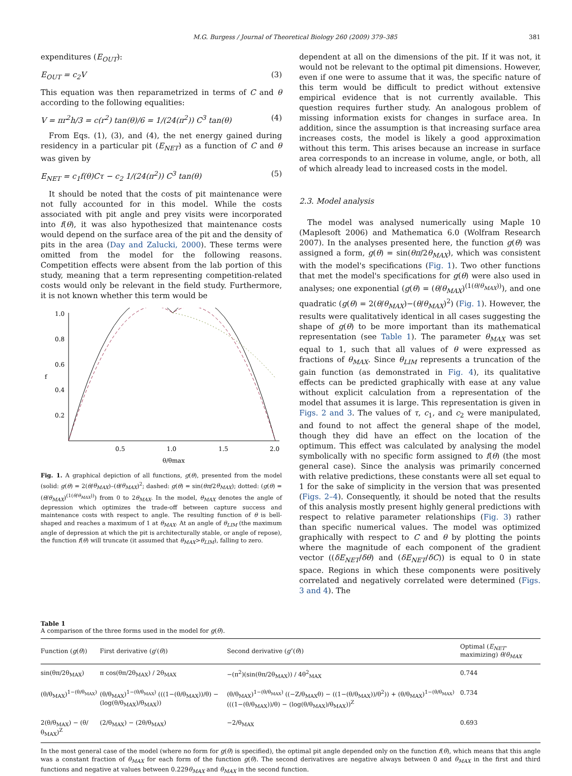M.G. Burgess / Journal of Theoretical Biology 260 (2009) 379–385 381
expenditures (E<sub>OUT</sub>):
E<sub>OUT</sub> = c<sub>2</sub>V (3)
This equation was then reparametrized in terms of C and θ according to the following equalities:
V = πr<sup>2</sup>h/3 = c(r<sup>2</sup>) tan(θ)/6 = 1/(24(π<sup>2</sup>)) C<sup>3</sup> tan(θ) (4)
From Eqs. (1), (3), and (4), the net energy gained during residency in a particular pit (E<sub>NET</sub>) as a function of C and θ was given by
E<sub>NET</sub> = c<sub>1</sub>f(θ)Cτ − c<sub>2</sub> 1/(24(π<sup>2</sup>)) C<sup>3</sup> tan(θ) (5)
It should be noted that the costs of pit maintenance were not fully accounted for in this model. While the costs associated with pit angle and prey visits were incorporated into f(θ), it was also hypothesized that maintenance costs would depend on the surface area of the pit and the density of pits in the area (Day and Zalucki, 2000). These terms were omitted from the model for the following reasons. Competition effects were absent from the lab portion of this study, meaning that a term representing competition-related costs would only be relevant in the field study. Furthermore, it is not known whether this term would be
1.0
0.8
0.6
0.4
0.2
f
0.5
1.0
1.5
2.0
θ/θmax
Fig. 1. A graphical depiction of all functions, g(θ), presented from the model (solid: g(θ) = 2(θ/θ<sub>MAX</sub>)–(θ/θ<sub>MAX</sub>)<sup>2</sup>; dashed: g(θ) = sin(θπ/2θ<sub>MAX</sub>); dotted: (g(θ) = (θ/θ<sub>MAX</sub>)<sup>(1(θ/θ<sub>MAX</sub>))</sup>) from 0 to 2θ<sub>MAX</sub>. In the model, θ<sub>MAX</sub> denotes the angle of depression which optimizes the trade-off between capture success and maintenance costs with respect to angle. The resulting function of θ is bell-shaped and reaches a maximum of 1 at θ<sub>MAX</sub>. At an angle of θ<sub>LIM</sub> (the maximum angle of depression at which the pit is architecturally stable, or angle of repose), the function f(θ) will truncate (it assumed that θ<sub>MAX</sub>>θ<sub>LIM</sub>), falling to zero.
dependent at all on the dimensions of the pit. If it was not, it would not be relevant to the optimal pit dimensions. However, even if one were to assume that it was, the specific nature of this term would be difficult to predict without extensive empirical evidence that is not currently available. This question requires further study. An analogous problem of missing information exists for changes in surface area. In addition, since the assumption is that increasing surface area increases costs, the model is likely a good approximation without this term. This arises because an increase in surface area corresponds to an increase in volume, angle, or both, all of which already lead to increased costs in the model.
2.3. Model analysis
The model was analysed numerically using Maple 10 (Maplesoft 2006) and Mathematica 6.0 (Wolfram Research 2007). In the analyses presented here, the function g(θ) was assigned a form, g(θ) = sin(θπ/2θ<sub>MAX</sub>), which was consistent with the model's specifications (Fig. 1). Two other functions that met the model's specifications for g(θ) were also used in analyses; one exponential (g(θ) = (θ/θ<sub>MAX</sub>)<sup>(1(θ/θ<sub>MAX</sub>))</sup>), and one quadratic (g(θ) = 2(θ/θ<sub>MAX</sub>)−(θ/θ<sub>MAX</sub>)<sup>2</sup>) (Fig. 1). However, the results were qualitatively identical in all cases suggesting the shape of g(θ) to be more important than its mathematical representation (see Table 1). The parameter θ<sub>MAX</sub> was set equal to 1, such that all values of θ were expressed as fractions of θ<sub>MAX</sub>. Since θ<sub>LIM</sub> represents a truncation of the gain function (as demonstrated in Fig. 4), its qualitative effects can be predicted graphically with ease at any value without explicit calculation from a representation of the model that assumes it is large. This representation is given in Figs. 2 and 3. The values of τ, c<sub>1</sub>, and c<sub>2</sub> were manipulated, and found to not affect the general shape of the model, though they did have an effect on the location of the optimum. This effect was calculated by analysing the model symbolically with no specific form assigned to f(θ) (the most general case). Since the analysis was primarily concerned with relative predictions, these constants were all set equal to 1 for the sake of simplicity in the version that was presented (Figs. 2–4). Consequently, it should be noted that the results of this analysis mostly present highly general predictions with respect to relative parameter relationships (Fig. 3) rather than specific numerical values. The model was optimized graphically with respect to C and θ by plotting the points where the magnitude of each component of the gradient vector ((δE<sub>NET</sub>/δθ) and (δE<sub>NET</sub>/δC)) is equal to 0 in state space. Regions in which these components were positively correlated and negatively correlated were determined (Figs. 3 and 4). The
Table 1
A comparison of the three forms used in the model for g(θ).
| Function ( g ( θ )) | First derivative ( g ′( θ )) | Second derivative ( g ″( θ )) | Optimal ( E<sub>NET</sub> -maximizing) θ / θ<sub>MAX</sub> |
| --- | --- | --- | --- |
| sin(θπ/2θ<sub>MAX</sub>) | π cos(θπ/2θ<sub>MAX</sub>) / 2θ<sub>MAX</sub> | −(π<sup>2</sup>)(sin(θπ/2θ<sub>MAX</sub>)) / 4θ<sup>2</sup><sub>MAX</sub> | 0.744 |
| (θ/θ<sub>MAX</sub>)<sup>1−(θ/θ<sub>MAX</sub>)</sup> | (θ/θ<sub>MAX</sub>)<sup>1−(θ/θ<sub>MAX</sub>)</sup> (((1−(θ/θ<sub>MAX</sub>))/θ) − (log(θ/θ<sub>MAX</sub>)/θ<sub>MAX</sub>)) | (θ/θ<sub>MAX</sub>)<sup>1−(θ/θ<sub>MAX</sub>)</sup> ((−Z/θ<sub>MAX</sub>θ) − ((1−(θ/θ<sub>MAX</sub>))/θ<sup>2</sup>)) + (θ/θ<sub>MAX</sub>)<sup>1−(θ/θ<sub>MAX</sub>)</sup> (((1−(θ/θ<sub>MAX</sub>))/θ) − (log(θ/θ<sub>MAX</sub>)/θ<sub>MAX</sub>))<sup>Z</sup> | 0.734 |
| 2(θ/θ<sub>MAX</sub>) − (θ/θ<sub>MAX</sub>)<sup>Z</sup> | (2/θ<sub>MAX</sub>) − (2θ/θ<sub>MAX</sub>) | −2/θ<sub>MAX</sub> | 0.693 |
In the most general case of the model (where no form for g(θ) is specified), the optimal pit angle depended only on the function f(θ), which means that this angle was a constant fraction of θ<sub>MAX</sub> for each form of the function g(θ). The second derivatives are negative always between 0 and θ<sub>MAX</sub> in the first and third functions and negative at values between 0.229θ<sub>MAX</sub> and θ<sub>MAX</sub> in the second function.